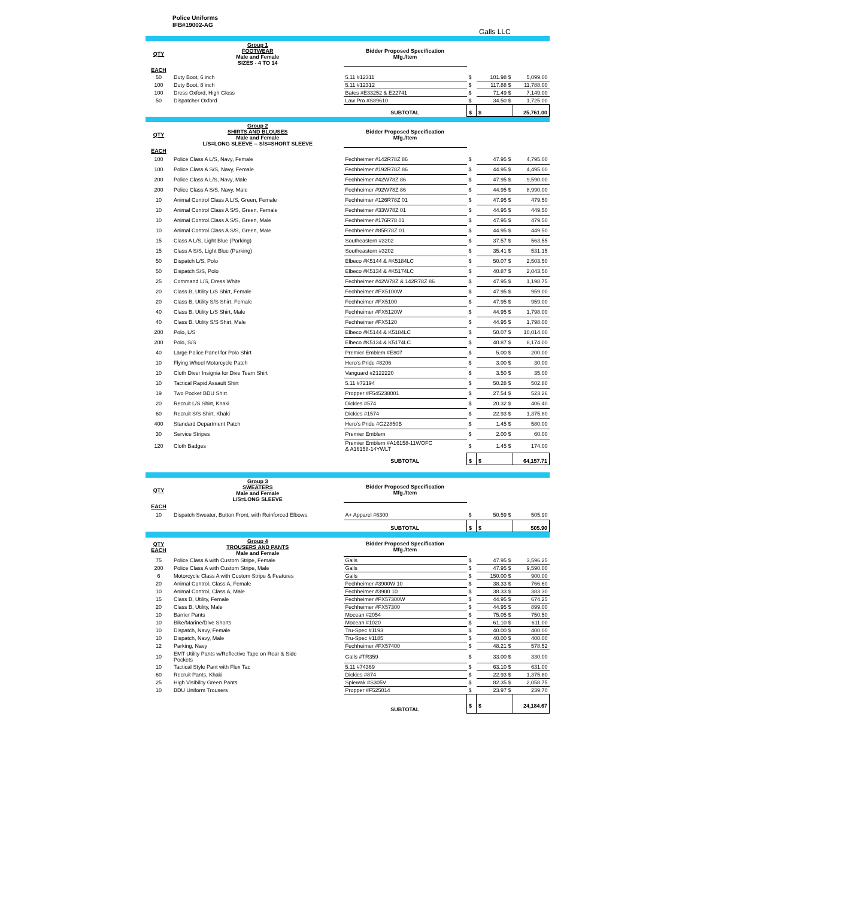Police Uniforms
IFB#19002-AG
Galls LLC
| QTY | Group 1 FOOTWEAR Male and Female SIZES - 4 TO 14 | Bidder Proposed Specification Mfg./Item | | | |
| EACH | | | | | |
| 50 | Duty Boot, 6 inch | 5.11 #12311 | $ | 101.98 $ | 5,099.00 |
| 100 | Duty Boot, 8 inch | 5.11 #12312 | $ | 117.88 $ | 11,788.00 |
| 100 | Dress Oxford, High Gloss | Bates #E33252 & E22741 | $ | 71.49 $ | 7,149.00 |
| 50 | Dispatcher Oxford | Law Pro #S89610 | $ | 34.50 $ | 1,725.00 |
| | | SUBTOTAL | $ | $ | 25,761.00 |
| QTY | Group 2 SHIRTS AND BLOUSES Male and Female L/S=LONG SLEEVE -- S/S=SHORT SLEEVE | Bidder Proposed Specification Mfg./Item | | | |
| EACH | | | | | |
| 100 | Police Class A L/S, Navy, Female | Fechheimer #142R78Z 86 | $ | 47.95 $ | 4,795.00 |
| 100 | Police Class A S/S, Navy, Female | Fechheimer #192R78Z 86 | $ | 44.95 $ | 4,495.00 |
| 200 | Police Class A L/S, Navy, Male | Fechheimer #42W78Z 86 | $ | 47.95 $ | 9,590.00 |
| 200 | Police Class A S/S, Navy, Male | Fechheimer #92W78Z 86 | $ | 44.95 $ | 8,990.00 |
| 10 | Animal Control Class A L/S, Green, Female | Fechheimer #126R78Z 01 | $ | 47.95 $ | 479.50 |
| 10 | Animal Control Class A S/S, Green, Female | Fechheimer #33W78Z 01 | $ | 44.95 $ | 449.50 |
| 10 | Animal Control Class A S/S, Green, Male | Fechheimer #176R78 01 | $ | 47.95 $ | 479.50 |
| 10 | Animal Control Class A S/S, Green, Male | Fechheimer #85R78Z 01 | $ | 44.95 $ | 449.50 |
| 15 | Class A L/S, Light Blue (Parking) | Southeastern #3202 | $ | 37.57 $ | 563.55 |
| 15 | Class A S/S, Light Blue (Parking) | Southeastern #3202 | $ | 35.41 $ | 531.15 |
| 50 | Dispatch L/S, Polo | Elbeco #K5144 & #K5184LC | $ | 50.07 $ | 2,503.50 |
| 50 | Dispatch S/S, Polo | Elbeco #K5134 & #K5174LC | $ | 40.87 $ | 2,043.50 |
| 25 | Command L/S, Dress White | Fechheimer #42W78Z & 142R78Z 86 | $ | 47.95 $ | 1,198.75 |
| 20 | Class B, Utility L/S Shirt, Female | Fechheimer #FX5100W | $ | 47.95 $ | 959.00 |
| 20 | Class B, Utility S/S Shirt, Female | Fechheimer #FX5100 | $ | 47.95 $ | 959.00 |
| 40 | Class B, Utility L/S Shirt, Male | Fechheimer #FX5120W | $ | 44.95 $ | 1,798.00 |
| 40 | Class B, Utility S/S Shirt, Male | Fechheimer #FX5120 | $ | 44.95 $ | 1,798.00 |
| 200 | Polo, L/S | Elbeco #K5144 & K5184LC | $ | 50.07 $ | 10,014.00 |
| 200 | Polo, S/S | Elbeco #K5134 & K5174LC | $ | 40.87 $ | 8,174.00 |
| 40 | Large Police Panel for Polo Shirt | Premier Emblem #E807 | $ | 5.00 $ | 200.00 |
| 10 | Flying Wheel Motorcycle Patch | Hero's Pride #8206 | $ | 3.00 $ | 30.00 |
| 10 | Cloth Diver Insignia for Dive Team Shirt | Vanguard #2122220 | $ | 3.50 $ | 35.00 |
| 10 | Tactical Rapid Assault Shirt | 5.11 #72194 | $ | 50.28 $ | 502.80 |
| 19 | Two Pocket BDU Shirt | Propper #F545238001 | $ | 27.54 $ | 523.26 |
| 20 | Recruit L/S Shirt, Khaki | Dickies #574 | $ | 20.32 $ | 406.40 |
| 60 | Recruit S/S Shirt, Khaki | Dickies #1574 | $ | 22.93 $ | 1,375.80 |
| 400 | Standard Department Patch | Hero's Pride #G22850B | $ | 1.45 $ | 580.00 |
| 30 | Service Stripes | Premier Emblem | $ | 2.00 $ | 60.00 |
| 120 | Cloth Badges | Premier Emblem #A16158-11WOFC & A16158-14YWLT | $ | 1.45 $ | 174.00 |
| | | SUBTOTAL | $ | $ | 64,157.71 |
| QTY | Group 3 SWEATERS Male and Female L/S=LONG SLEEVE | Bidder Proposed Specification Mfg./Item | | | |
| EACH | | | | | |
| 10 | Dispatch Sweater, Button Front, with Reinforced Elbows | A+ Apparel #6300 | $ | 50.59 $ | 505.90 |
| | | SUBTOTAL | $ | $ | 505.90 |
| QTY EACH | Group 4 TROUSERS AND PANTS Male and Female | Bidder Proposed Specification Mfg./Item | | | |
| 75 | Police Class A with Custom Stripe, Female | Galls | $ | 47.95 $ | 3,596.25 |
| 200 | Police Class A with Custom Stripe, Male | Galls | $ | 47.95 $ | 9,590.00 |
| 6 | Motorcycle Class A with Custom Stripe & Features | Galls | $ | 150.00 $ | 900.00 |
| 20 | Animal Control, Class A, Female | Fechheimer #3900W 10 | $ | 38.33 $ | 766.60 |
| 10 | Animal Control, Class A, Male | Fechheimer #3900 10 | $ | 38.33 $ | 383.30 |
| 15 | Class B, Utility, Female | Fechheimer #FX57300W | $ | 44.95 $ | 674.25 |
| 20 | Class B, Utility, Male | Fechheimer #FX57300 | $ | 44.95 $ | 899.00 |
| 10 | Barrier Pants | Mocean #2054 | $ | 75.05 $ | 750.50 |
| 10 | Bike/Marine/Dive Shorts | Mocean #1020 | $ | 61.10 $ | 611.00 |
| 10 | Dispatch, Navy, Female | Tru-Spec #1193 | $ | 40.00 $ | 400.00 |
| 10 | Dispatch, Navy, Male | Tru-Spec #1185 | $ | 40.00 $ | 400.00 |
| 12 | Parking, Navy | Fechheimer #FX57400 | $ | 48.21 $ | 578.52 |
| 10 | EMT Utility Pants w/Reflective Tape on Rear & Side Pockets | Galls #TR359 | $ | 33.00 $ | 330.00 |
| 10 | Tactical Style Pant with Flex Tac | 5.11 #74369 | $ | 63.10 $ | 631.00 |
| 60 | Recruit Pants, Khaki | Dickies #874 | $ | 22.93 $ | 1,375.80 |
| 25 | High Visibility Green Pants | Spiewak #S305V | $ | 82.35 $ | 2,058.75 |
| 10 | BDU Uniform Trousers | Propper #F525014 | $ | 23.97 $ | 239.70 |
| | | SUBTOTAL | $ | $ | 24,184.67 |